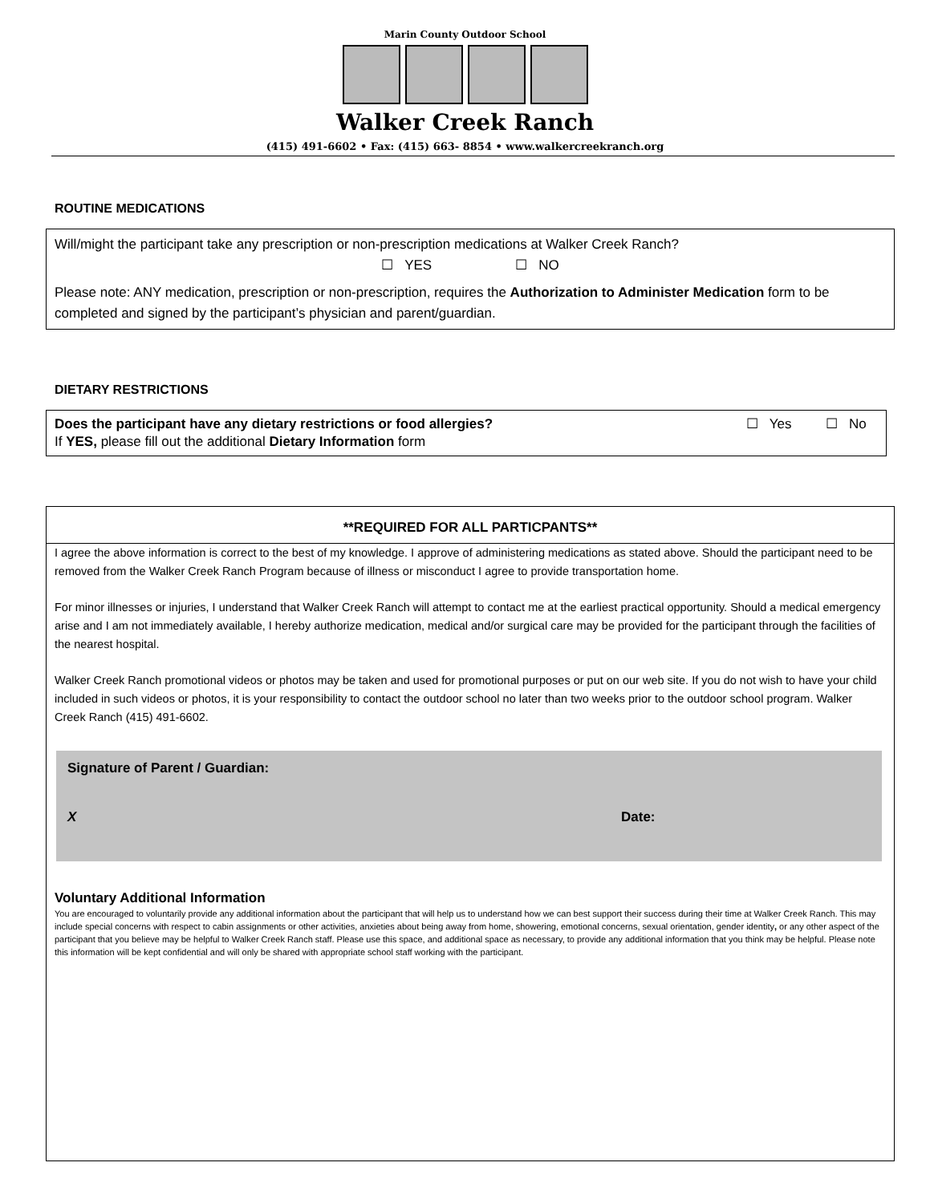Marin County Outdoor School
Walker Creek Ranch
(415) 491-6602 • Fax: (415) 663- 8854 • www.walkercreekranch.org
ROUTINE MEDICATIONS
Will/might the participant take any prescription or non-prescription medications at Walker Creek Ranch?
☐ YES ☐ NO
Please note: ANY medication, prescription or non-prescription, requires the Authorization to Administer Medication form to be completed and signed by the participant’s physician and parent/guardian.
DIETARY RESTRICTIONS
Does the participant have any dietary restrictions or food allergies? ☐ Yes ☐ No
If YES, please fill out the additional Dietary Information form
**REQUIRED FOR ALL PARTICPANTS**
I agree the above information is correct to the best of my knowledge. I approve of administering medications as stated above. Should the participant need to be removed from the Walker Creek Ranch Program because of illness or misconduct I agree to provide transportation home.
For minor illnesses or injuries, I understand that Walker Creek Ranch will attempt to contact me at the earliest practical opportunity. Should a medical emergency arise and I am not immediately available, I hereby authorize medication, medical and/or surgical care may be provided for the participant through the facilities of the nearest hospital.
Walker Creek Ranch promotional videos or photos may be taken and used for promotional purposes or put on our web site. If you do not wish to have your child included in such videos or photos, it is your responsibility to contact the outdoor school no later than two weeks prior to the outdoor school program. Walker Creek Ranch (415) 491-6602.
Signature of Parent / Guardian:
X Date:
Voluntary Additional Information
You are encouraged to voluntarily provide any additional information about the participant that will help us to understand how we can best support their success during their time at Walker Creek Ranch. This may include special concerns with respect to cabin assignments or other activities, anxieties about being away from home, showering, emotional concerns, sexual orientation, gender identity, or any other aspect of the participant that you believe may be helpful to Walker Creek Ranch staff. Please use this space, and additional space as necessary, to provide any additional information that you think may be helpful. Please note this information will be kept confidential and will only be shared with appropriate school staff working with the participant.